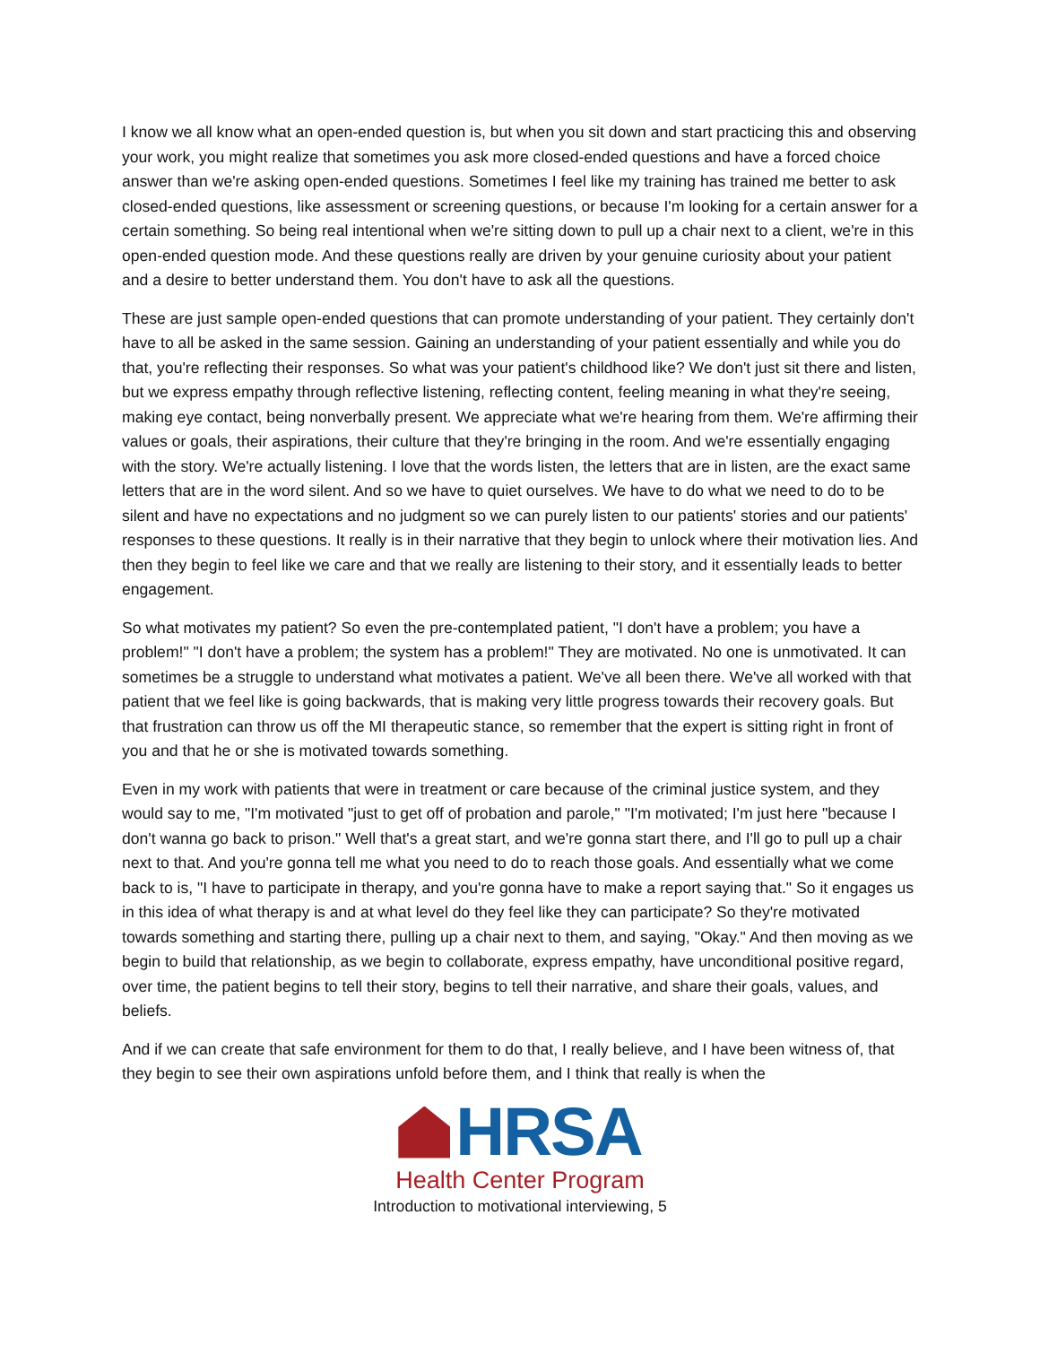I know we all know what an open-ended question is, but when you sit down and start practicing this and observing your work, you might realize that sometimes you ask more closed-ended questions and have a forced choice answer than we're asking open-ended questions. Sometimes I feel like my training has trained me better to ask closed-ended questions, like assessment or screening questions, or because I'm looking for a certain answer for a certain something. So being real intentional when we're sitting down to pull up a chair next to a client, we're in this open-ended question mode. And these questions really are driven by your genuine curiosity about your patient and a desire to better understand them. You don't have to ask all the questions.
These are just sample open-ended questions that can promote understanding of your patient. They certainly don't have to all be asked in the same session. Gaining an understanding of your patient essentially and while you do that, you're reflecting their responses. So what was your patient's childhood like? We don't just sit there and listen, but we express empathy through reflective listening, reflecting content, feeling meaning in what they're seeing, making eye contact, being nonverbally present. We appreciate what we're hearing from them. We're affirming their values or goals, their aspirations, their culture that they're bringing in the room. And we're essentially engaging with the story. We're actually listening. I love that the words listen, the letters that are in listen, are the exact same letters that are in the word silent. And so we have to quiet ourselves. We have to do what we need to do to be silent and have no expectations and no judgment so we can purely listen to our patients' stories and our patients' responses to these questions. It really is in their narrative that they begin to unlock where their motivation lies. And then they begin to feel like we care and that we really are listening to their story, and it essentially leads to better engagement.
So what motivates my patient? So even the pre-contemplated patient, "I don't have a problem; you have a problem!" "I don't have a problem; the system has a problem!" They are motivated. No one is unmotivated. It can sometimes be a struggle to understand what motivates a patient. We've all been there. We've all worked with that patient that we feel like is going backwards, that is making very little progress towards their recovery goals. But that frustration can throw us off the MI therapeutic stance, so remember that the expert is sitting right in front of you and that he or she is motivated towards something.
Even in my work with patients that were in treatment or care because of the criminal justice system, and they would say to me, "I'm motivated "just to get off of probation and parole," "I'm motivated; I'm just here "because I don't wanna go back to prison." Well that's a great start, and we're gonna start there, and I'll go to pull up a chair next to that. And you're gonna tell me what you need to do to reach those goals. And essentially what we come back to is, "I have to participate in therapy, and you're gonna have to make a report saying that." So it engages us in this idea of what therapy is and at what level do they feel like they can participate? So they're motivated towards something and starting there, pulling up a chair next to them, and saying, "Okay." And then moving as we begin to build that relationship, as we begin to collaborate, express empathy, have unconditional positive regard, over time, the patient begins to tell their story, begins to tell their narrative, and share their goals, values, and beliefs.
And if we can create that safe environment for them to do that, I really believe, and I have been witness of, that they begin to see their own aspirations unfold before them, and I think that really is when the
HRSA
Health Center Program
Introduction to motivational interviewing, 5